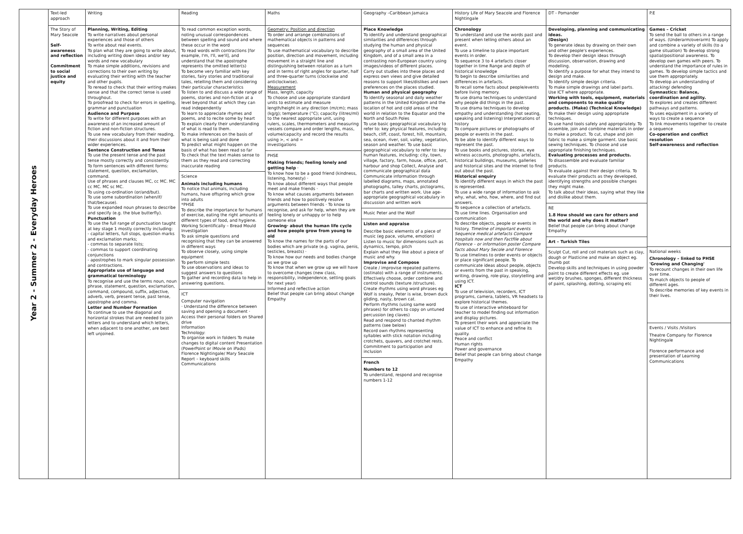| Year 2 - Summer 2 - Everyday Heroes | Text-led approach | Writing | Reading | Maths | Geography –Caribbean Jamaica | History Life of Mary Seacole and Florence Nightingale | DT - Pomander | P.E |
| | The Story of Mary Seacole Self-awareness and reflection Commitment to social justice and equity | Planning, Writing, Editing To write narratives about personal experiences and those of others To write about real events. To plan what they are going to write about, including writing down ideas and/or key words and new vocabulary To make simple additions, revisions and corrections to their own writing by evaluating their writing with the teacher and other pupils. To reread to check that their writing makes sense and that the correct tense is used throughout. To proofread to check for errors in spelling, grammar and punctuation Audience and Purpose To write for different purposes with an awareness of an increased amount of fiction and non-fiction structures. To use new vocabulary from their reading, their discussions about it and from their wider experiences. Sentence Construction and Tense To use the present tense and the past tense mostly correctly and consistently. To form sentences with different forms: statement, question, exclamation, command. Use of phrases and clauses MC, cc MC. MC cc MC. MC sc MC. To using co-ordination (or/and/but). To use some subordination (when/if/ that/because). To use expanded noun phrases to describe and specify (e.g. the blue butterfly). Punctuation To use the full range of punctuation taught at key stage 1 mostly correctly including: - capital letters, full stops, question marks and exclamation marks; - commas to separate lists; - commas to support coordinating conjunctions - apostrophes to mark singular possession and contractions. Appropriate use of language and grammatical terminology To recognise and use the terms noun, noun phrase, statement, question, exclamation, command, compound, suffix, adjective, adverb, verb, present tense, past tense, apostrophe and comma. Letter and Number Formation To continue to use the diagonal and horizontal strokes that are needed to join letters and to understand which letters, when adjacent to one another, are best left unjoined. | To read common exception words, noting unusual correspondences between spelling and sound and where these occur in the word To read words with contractions [for example, I'm, I'll, we'll], and understand that the apostrophe represents the omitted letter(s) To become very familiar with key stories, fairy stories and traditional tales, retelling them and considering their particular characteristics To listen to and discuss a wide range of poems, stories and non-fiction at a level beyond that at which they can read independently To learn to appreciate rhymes and poems, and to recite some by heart To explain clearly their understanding of what is read to them. To make inferences on the basis of what is being said and done To predict what might happen on the basis of what has been read so far To check that the text makes sense to them as they read and correcting inaccurate reading Science Animals including humans To notice that animals, including humans, have offspring which grow into adults *PHSE To describe the importance for humans of exercise, eating the right amounts of different types of food, and hygiene. Working Scientifically – Bread Mould Investigation To ask simple questions and recognising that they can be answered in different ways To observe closely, using simple equipment To perform simple tests To use observations and ideas to suggest answers to questions To gather and recording data to help in answering questions. ICT Computer navigation · Understand the difference between saving and opening a document · Access their personal folders on Shared drive Information Technology: To organise work in folders To make changes to digital content Presentation (PowerPoint or iMovie on iPads) Florence Nightingale/ Mary Seacole Report – keyboard skills Communications | Geometry: Position and direction To order and arrange combinations of mathematical objects in patterns and sequences To use mathematical vocabulary to describe position, direction and movement, including movement in a straight line and distinguishing between rotation as a turn and in terms of right angles for quarter, half and three-quarter turns (clockwise and anticlockwise). Measurement Mass, length, capacity To choose and use appropriate standard units to estimate and measure length/height in any direction (m/cm); mass (kg/g); temperature (°C); capacity (litres/ml) to the nearest appropriate unit, using rulers, scales, thermometers and measuring vessels compare and order lengths, mass, volume/capacity and record the results using >, < and = Investigations PHSE Making friends; feeling lonely and getting help · To know how to be a good friend (kindness, listening, honesty) · To know about different ways that people meet and make friends · To know what causes arguments between friends and how to positively resolve arguments between friends · To know to recognise, and ask for help, when they are feeling lonely or unhappy or to help someone else Growing· about the human life cycle and how people grow from young to old To know the names for the parts of our bodies which are private (e.g. vagina, penis, testicles, breasts) · To know how our needs and bodies change as we grow up To know that when we grow up we will have to overcome changes (new class, responsibility, independence, setting goals for next year) Informed and reflective action Belief that people can bring about change Empathy | Place Knowledge To identify and understand geographical similarities and differences through studying the human and physical geography of a small area of the United Kingdom, and of a small area in a contrasting non-European country using images/videos of different places. Carry out studies into these places and express own views and give detailed reasons to support likes/dislikes and own preferences on the places studied. Human and physical geography To identify seasonal and daily weather patterns in the United Kingdom and the location of hot and cold areas of the world in relation to the Equator and the North and South Poles To use basic geographical vocabulary to refer to: key physical features, including: beach, cliff, coast, forest, hill, mountain, sea, ocean, river, soil, valley, vegetation, season and weather. To use basic geographical vocabulary to refer to: key human features, including: city, town, village, factory, farm, house, office, port, harbour and shop Collect, Analyse and communicate geographical data Communicate information through labelled diagrams, maps, annotated photographs, talley charts, pictograms, bar charts and written work. Use age-appropriate geographical vocabulary in discussion and written work Music Peter and the Wolf Listen and appraise Describe basic elements of a piece of music (eg pace, volume, emotion) Listen to music for dimensions such as dynamics, tempo, pitch Explain what they like about a piece of music and why. Improvise and Compose Create / improvise repeated patterns (ostinato) with a range of instruments. Effectively choose, order combine and control sounds (texture /structure). Create rhythms using word phrases eg Wolf is sneaky, Peter is wise, brown duck gliding, nasty, brown cat. Perform rhythms (using same word phrases) for others to copy on untuned percussion (eg claves) Read and respond to chanted rhythm patterns (see below) Record own rhythms representing syllables with stick notation including crotchets, quavers, and crotchet rests. Commitment to participation and inclusion French Numbers to 12 To understand, respond and recognise numbers 1-12 | Chronology To understand and use the words past and present when telling others about an event. To use a timeline to place important events in order. To sequence 3 to 4 artefacts closer together in time Range and depth of historical knowledge To begin to describe similarities and differences in artefacts. To recall some facts about people/events before living memory. To use drama techniques to understand why people did things in the past. To use drama techniques to develop empathy and understanding (hot seating, speaking and listening) Interpretations of history To compare pictures or photographs of people or events in the past. To be able to identify different ways to represent the past. To use books and pictures, stories, eye witness accounts, photographs, artefacts, historical buildings, museums, galleries and historical sites and the internet to find out about the past. Historical enquiry To identify different ways in which the past is represented. To use a wide range of information to ask why, what, who, how, where, and find out answers. To sequence a collection of artefacts. To use time lines. Organisation and communication To describe objects, people or events in history. Timeline of important events Sequence medical artefacts Compare hospitals now and then Factfile about Florence – or information poster Compare facts about Mary Secole and Florence To use timelines to order events or objects or place significant people. To communicate ideas about people, objects or events from the past in speaking, writing, drawing, role-play, storytelling and using ICT. ICT To use of television, recorders, ICT programs, camera, tablets, VR headsets to explore historical themes. To use of interactive whiteboard for teacher to model finding out information and display pictures. To present their work and appreciate the value of ICT to enhance and refine its quality. Peace and conflict Human rights Power and governance Belief that people can bring about change Empathy | Developing, planning and communicating ideas. (Design) To generate ideas by drawing on their own and other people's experiences. To develop their design ideas through discussion, observation, drawing and modelling. To identify a purpose for what they intend to design and make. To identify simple design criteria. To make simple drawings and label parts. Use ICT where appropriate. Working with tools, equipment, materials and components to make quality products. (Make) (Technical Knowledge) To make their design using appropriate techniques. To use hand tools safely and appropriately. To assemble, join and combine materials in order to make a product. To cut, shape and join fabric to make a simple garment. Use basic sewing techniques. To choose and use appropriate finishing techniques. Evaluating processes and products. To disassemble and evaluate familiar products. To evaluate against their design criteria. To evaluate their products as they developed, identifying strengths and possible changes they might make. To talk about their ideas, saying what they like and dislike about them. RE 1.8 How should we care for others and the world and why does it matter? Belief that people can bring about change Empathy Art – Turkish Tiles Sculpt Cut, roll and coil materials such as clay, dough or Plasticine and make an object eg. thumb pot Develop skills and techniques in using powder paint to create different effects eg. use wet/dry brushes, sponges, different thickness of paint, splashing, dotting, scraping etc | Games – Cricket To send the ball to others in a range of ways. (Underarm/overarm) To apply and combine a variety of skills (to a game situation) To develop strong spatial/positional awareness. To develop own games with peers. To understand the importance of rules in games. To develop simple tactics and use them appropriately. To develop an understanding of attacking/ defending Gymnastics: Balance, coordination and agility. To explores and creates different pathways and patterns. To uses equipment in a variety of ways to create a sequence To link movements together to create a sequence Co-operation and conflict resolution Self-awareness and reflection National weeks Chronology – linked to PHSE 'Growing and Changing' To recount changes in their own life over time. To match objects to people of different ages. To describe memories of key events in their lives. Events / Visits /Visitors Theatre Company for Florence Nightingale Florence performance and presentation of Learning Communications |